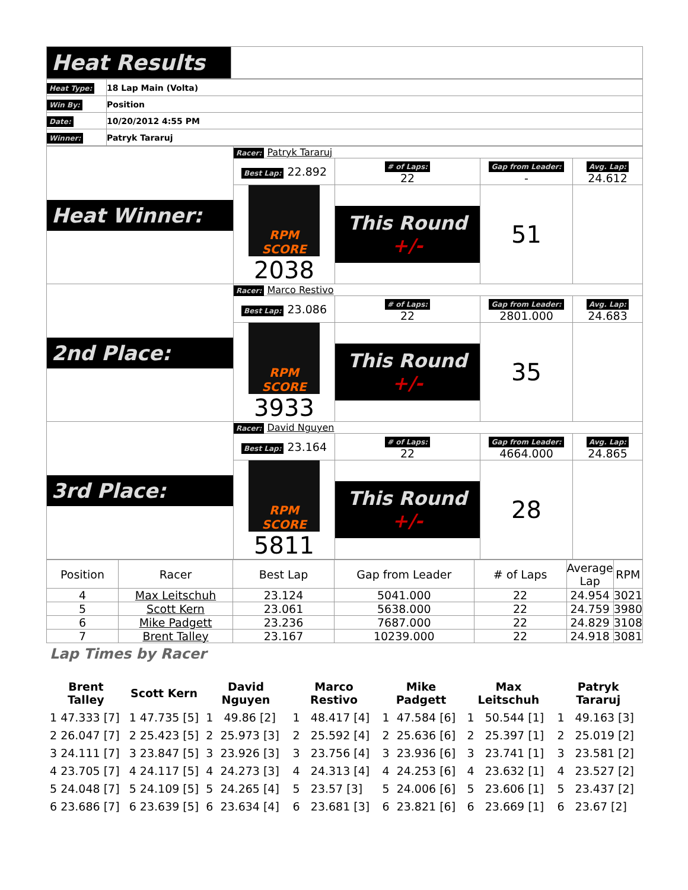| Heat Results | |
| Heat Type: | 18 Lap Main (Volta) |
| Win By: | Position |
| Date: | 10/20/2012 4:55 PM |
| Winner: | Patryk Tararuj |
| Heat Winner: | Racer: Patryk Tararuj | | | |
| | Best Lap: 22.892 | # of Laps: 22 | Gap from Leader: - | Avg. Lap: 24.612 |
| | RPM SCORE 2038 | This Round +/- | 51 | |
| 2nd Place: | Racer: Marco Restivo | | | |
| | Best Lap: 23.086 | # of Laps: 22 | Gap from Leader: 2801.000 | Avg. Lap: 24.683 |
| | RPM SCORE 3933 | This Round +/- | 35 | |
| 3rd Place: | Racer: David Nguyen | | | |
| | Best Lap: 23.164 | # of Laps: 22 | Gap from Leader: 4664.000 | Avg. Lap: 24.865 |
| | RPM SCORE 5811 | This Round +/- | 28 | |
| Position | Racer | Best Lap | Gap from Leader | # of Laps | Average Lap | RPM |
| 4 | Max Leitschuh | 23.124 | 5041.000 | 22 | 24.954 | 3021 |
| 5 | Scott Kern | 23.061 | 5638.000 | 22 | 24.759 | 3980 |
| 6 | Mike Padgett | 23.236 | 7687.000 | 22 | 24.829 | 3108 |
| 7 | Brent Talley | 23.167 | 10239.000 | 22 | 24.918 | 3081 |
Lap Times by Racer
| Brent Talley | Scott Kern | David Nguyen | Marco Restivo | Mike Padgett | Max Leitschuh | Patryk Tararuj |
| --- | --- | --- | --- | --- | --- | --- |
| 1 47.333 [7] | 1 47.735 [5] | 1 49.86 [2] | 1 48.417 [4] | 1 47.584 [6] | 1 50.544 [1] | 1 49.163 [3] |
| 2 26.047 [7] | 2 25.423 [5] | 2 25.973 [3] | 2 25.592 [4] | 2 25.636 [6] | 2 25.397 [1] | 2 25.019 [2] |
| 3 24.111 [7] | 3 23.847 [5] | 3 23.926 [3] | 3 23.756 [4] | 3 23.936 [6] | 3 23.741 [1] | 3 23.581 [2] |
| 4 23.705 [7] | 4 24.117 [5] | 4 24.273 [3] | 4 24.313 [4] | 4 24.253 [6] | 4 23.632 [1] | 4 23.527 [2] |
| 5 24.048 [7] | 5 24.109 [5] | 5 24.265 [4] | 5 23.57 [3] | 5 24.006 [6] | 5 23.606 [1] | 5 23.437 [2] |
| 6 23.686 [7] | 6 23.639 [5] | 6 23.634 [4] | 6 23.681 [3] | 6 23.821 [6] | 6 23.669 [1] | 6 23.67 [2] |